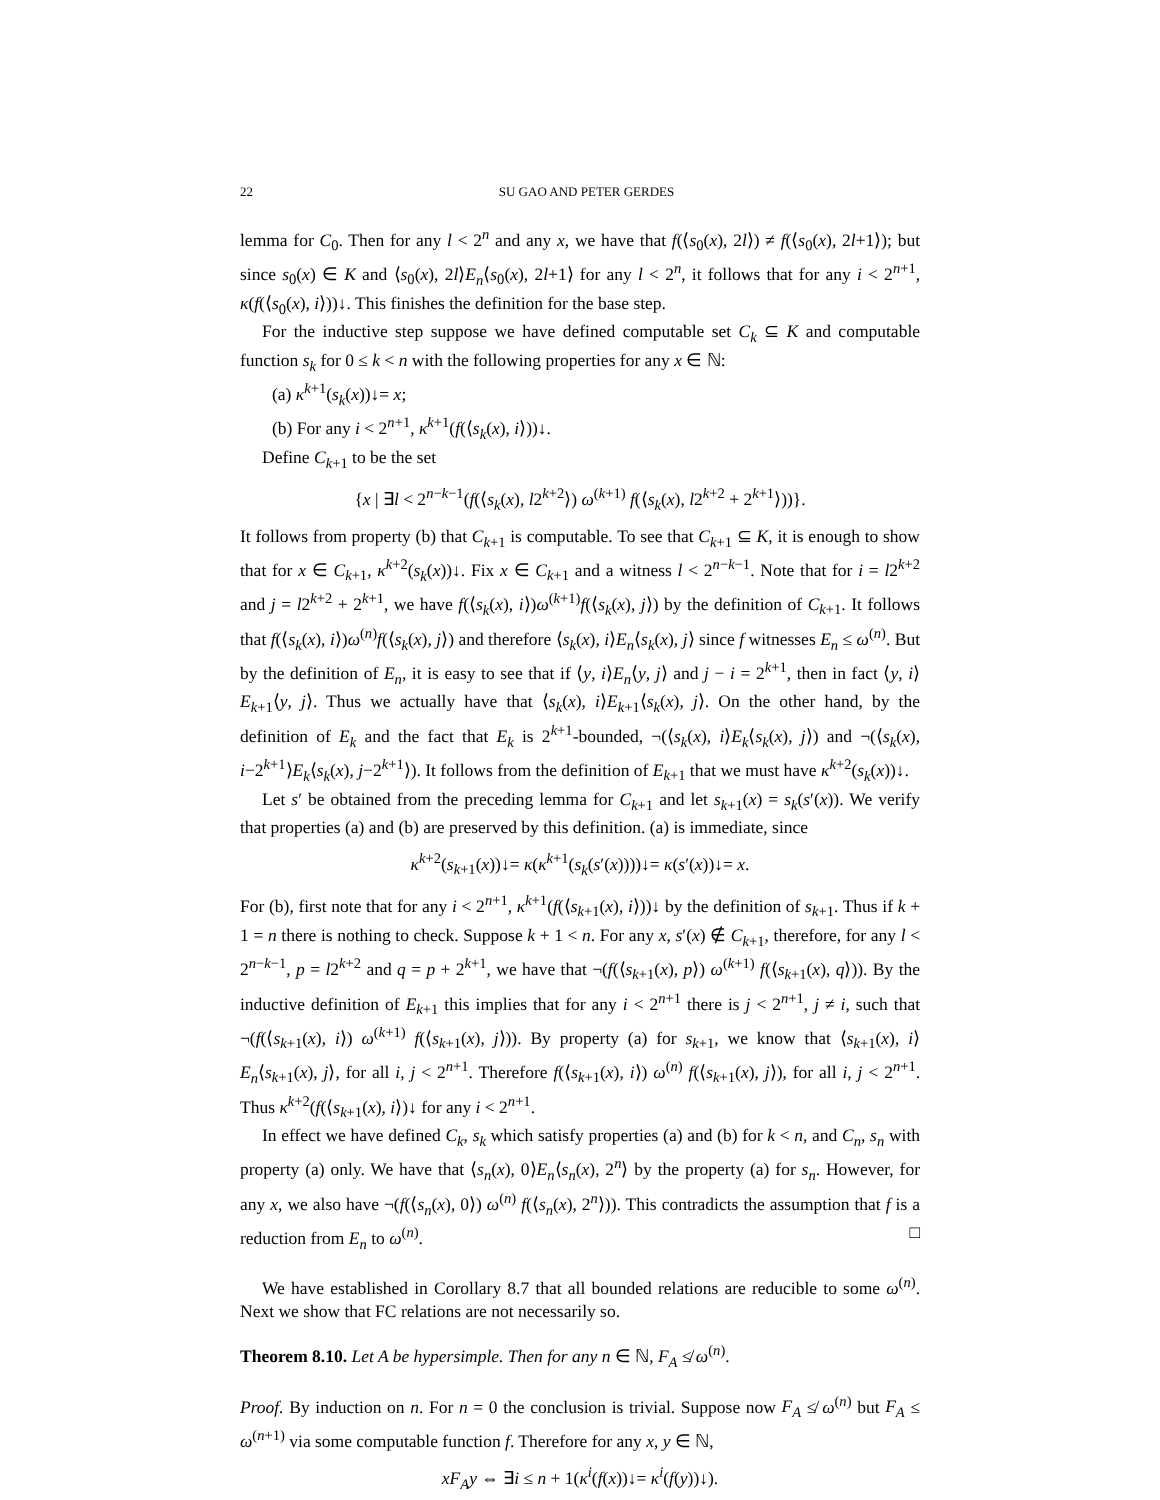22 SU GAO AND PETER GERDES
lemma for C<sub>0</sub>. Then for any l < 2<sup>n</sup> and any x, we have that f(⟨s<sub>0</sub>(x), 2l⟩) ≠ f(⟨s<sub>0</sub>(x), 2l+1⟩); but since s<sub>0</sub>(x) ∈ K and ⟨s<sub>0</sub>(x), 2l⟩E<sub>n</sub>⟨s<sub>0</sub>(x), 2l+1⟩ for any l < 2<sup>n</sup>, it follows that for any i < 2<sup>n+1</sup>, κ(f(⟨s<sub>0</sub>(x), i⟩))↓. This finishes the definition for the base step.
For the inductive step suppose we have defined computable set C<sub>k</sub> ⊆ K and computable function s<sub>k</sub> for 0 ≤ k < n with the following properties for any x ∈ ℕ:
(a) κ<sup>k+1</sup>(s<sub>k</sub>(x))↓= x;
(b) For any i < 2<sup>n+1</sup>, κ<sup>k+1</sup>(f(⟨s<sub>k</sub>(x), i⟩))↓.
Define C<sub>k+1</sub> to be the set
{x | ∃l < 2<sup>n−k−1</sup>(f(⟨s<sub>k</sub>(x), l2<sup>k+2</sup>⟩) ω<sup>(k+1)</sup> f(⟨s<sub>k</sub>(x), l2<sup>k+2</sup> + 2<sup>k+1</sup>⟩))}.
It follows from property (b) that C<sub>k+1</sub> is computable. To see that C<sub>k+1</sub> ⊆ K, it is enough to show that for x ∈ C<sub>k+1</sub>, κ<sup>k+2</sup>(s<sub>k</sub>(x))↓. Fix x ∈ C<sub>k+1</sub> and a witness l < 2<sup>n−k−1</sup>. Note that for i = l2<sup>k+2</sup> and j = l2<sup>k+2</sup> + 2<sup>k+1</sup>, we have f(⟨s<sub>k</sub>(x), i⟩)ω<sup>(k+1)</sup>f(⟨s<sub>k</sub>(x), j⟩) by the definition of C<sub>k+1</sub>. It follows that f(⟨s<sub>k</sub>(x), i⟩)ω<sup>(n)</sup>f(⟨s<sub>k</sub>(x), j⟩) and therefore ⟨s<sub>k</sub>(x), i⟩E<sub>n</sub>⟨s<sub>k</sub>(x), j⟩ since f witnesses E<sub>n</sub> ≤ ω<sup>(n)</sup>. But by the definition of E<sub>n</sub>, it is easy to see that if ⟨y, i⟩E<sub>n</sub>⟨y, j⟩ and j − i = 2<sup>k+1</sup>, then in fact ⟨y, i⟩E<sub>k+1</sub>⟨y, j⟩. Thus we actually have that ⟨s<sub>k</sub>(x), i⟩E<sub>k+1</sub>⟨s<sub>k</sub>(x), j⟩. On the other hand, by the definition of E<sub>k</sub> and the fact that E<sub>k</sub> is 2<sup>k+1</sup>-bounded, ¬(⟨s<sub>k</sub>(x), i⟩E<sub>k</sub>⟨s<sub>k</sub>(x), j⟩) and ¬(⟨s<sub>k</sub>(x), i−2<sup>k+1</sup>⟩E<sub>k</sub>⟨s<sub>k</sub>(x), j−2<sup>k+1</sup>⟩). It follows from the definition of E<sub>k+1</sub> that we must have κ<sup>k+2</sup>(s<sub>k</sub>(x))↓.
Let s′ be obtained from the preceding lemma for C<sub>k+1</sub> and let s<sub>k+1</sub>(x) = s<sub>k</sub>(s′(x)). We verify that properties (a) and (b) are preserved by this definition. (a) is immediate, since
κ<sup>k+2</sup>(s<sub>k+1</sub>(x))↓= κ(κ<sup>k+1</sup>(s<sub>k</sub>(s′(x))))↓= κ(s′(x))↓= x.
For (b), first note that for any i < 2<sup>n+1</sup>, κ<sup>k+1</sup>(f(⟨s<sub>k+1</sub>(x), i⟩))↓ by the definition of s<sub>k+1</sub>. Thus if k + 1 = n there is nothing to check. Suppose k + 1 < n. For any x, s′(x) ∉ C<sub>k+1</sub>, therefore, for any l < 2<sup>n−k−1</sup>, p = l2<sup>k+2</sup> and q = p + 2<sup>k+1</sup>, we have that ¬(f(⟨s<sub>k+1</sub>(x), p⟩) ω<sup>(k+1)</sup> f(⟨s<sub>k+1</sub>(x), q⟩)). By the inductive definition of E<sub>k+1</sub> this implies that for any i < 2<sup>n+1</sup> there is j < 2<sup>n+1</sup>, j ≠ i, such that ¬(f(⟨s<sub>k+1</sub>(x), i⟩) ω<sup>(k+1)</sup> f(⟨s<sub>k+1</sub>(x), j⟩)). By property (a) for s<sub>k+1</sub>, we know that ⟨s<sub>k+1</sub>(x), i⟩E<sub>n</sub>⟨s<sub>k+1</sub>(x), j⟩, for all i, j < 2<sup>n+1</sup>. Therefore f(⟨s<sub>k+1</sub>(x), i⟩) ω<sup>(n)</sup> f(⟨s<sub>k+1</sub>(x), j⟩), for all i, j < 2<sup>n+1</sup>. Thus κ<sup>k+2</sup>(f(⟨s<sub>k+1</sub>(x), i⟩)↓ for any i < 2<sup>n+1</sup>.
In effect we have defined C<sub>k</sub>, s<sub>k</sub> which satisfy properties (a) and (b) for k < n, and C<sub>n</sub>, s<sub>n</sub> with property (a) only. We have that ⟨s<sub>n</sub>(x), 0⟩E<sub>n</sub>⟨s<sub>n</sub>(x), 2<sup>n</sup>⟩ by the property (a) for s<sub>n</sub>. However, for any x, we also have ¬(f(⟨s<sub>n</sub>(x), 0⟩) ω<sup>(n)</sup> f(⟨s<sub>n</sub>(x), 2<sup>n</sup>⟩)). This contradicts the assumption that f is a reduction from E<sub>n</sub> to ω<sup>(n)</sup>. □
We have established in Corollary 8.7 that all bounded relations are reducible to some ω<sup>(n)</sup>. Next we show that FC relations are not necessarily so.
Theorem 8.10. Let A be hypersimple. Then for any n ∈ ℕ, F<sub>A</sub> ≰ ω<sup>(n)</sup>.
Proof. By induction on n. For n = 0 the conclusion is trivial. Suppose now F<sub>A</sub> ≰ ω<sup>(n)</sup> but F<sub>A</sub> ≤ ω<sup>(n+1)</sup> via some computable function f. Therefore for any x, y ∈ ℕ,
xF<sub>A</sub>y ⇔ ∃i ≤ n + 1(κ<sup>i</sup>(f(x))↓= κ<sup>i</sup>(f(y))↓).